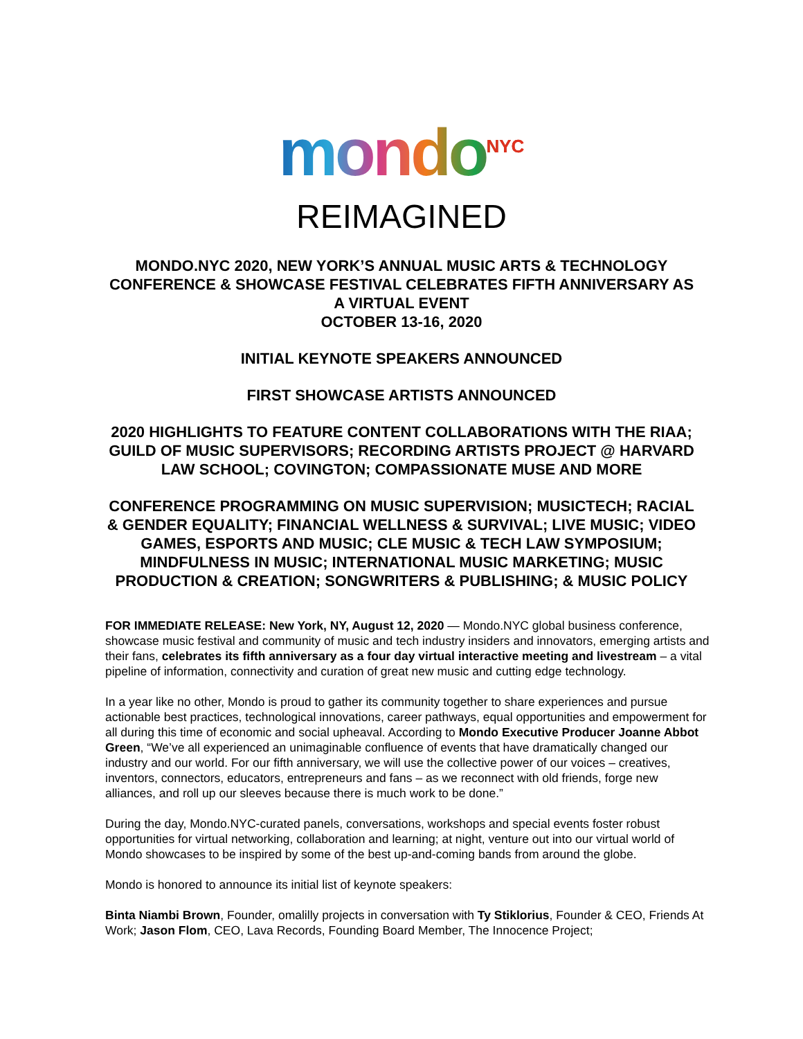mondo<sup>NYC</sup>
REIMAGINED
MONDO.NYC 2020, NEW YORK’S ANNUAL MUSIC ARTS & TECHNOLOGY CONFERENCE & SHOWCASE FESTIVAL CELEBRATES FIFTH ANNIVERSARY AS A VIRTUAL EVENT
OCTOBER 13-16, 2020
INITIAL KEYNOTE SPEAKERS ANNOUNCED
FIRST SHOWCASE ARTISTS ANNOUNCED
2020 HIGHLIGHTS TO FEATURE CONTENT COLLABORATIONS WITH THE RIAA; GUILD OF MUSIC SUPERVISORS; RECORDING ARTISTS PROJECT @ HARVARD LAW SCHOOL; COVINGTON; COMPASSIONATE MUSE AND MORE
CONFERENCE PROGRAMMING ON MUSIC SUPERVISION; MUSICTECH; RACIAL & GENDER EQUALITY; FINANCIAL WELLNESS & SURVIVAL; LIVE MUSIC; VIDEO GAMES, ESPORTS AND MUSIC; CLE MUSIC & TECH LAW SYMPOSIUM; MINDFULNESS IN MUSIC; INTERNATIONAL MUSIC MARKETING; MUSIC PRODUCTION & CREATION; SONGWRITERS & PUBLISHING; & MUSIC POLICY
FOR IMMEDIATE RELEASE: New York, NY, August 12, 2020 — Mondo.NYC global business conference, showcase music festival and community of music and tech industry insiders and innovators, emerging artists and their fans, celebrates its fifth anniversary as a four day virtual interactive meeting and livestream – a vital pipeline of information, connectivity and curation of great new music and cutting edge technology.
In a year like no other, Mondo is proud to gather its community together to share experiences and pursue actionable best practices, technological innovations, career pathways, equal opportunities and empowerment for all during this time of economic and social upheaval. According to Mondo Executive Producer Joanne Abbot Green, “We’ve all experienced an unimaginable confluence of events that have dramatically changed our industry and our world. For our fifth anniversary, we will use the collective power of our voices – creatives, inventors, connectors, educators, entrepreneurs and fans – as we reconnect with old friends, forge new alliances, and roll up our sleeves because there is much work to be done.”
During the day, Mondo.NYC-curated panels, conversations, workshops and special events foster robust opportunities for virtual networking, collaboration and learning; at night, venture out into our virtual world of Mondo showcases to be inspired by some of the best up-and-coming bands from around the globe.
Mondo is honored to announce its initial list of keynote speakers:
Binta Niambi Brown, Founder, omalilly projects in conversation with Ty Stiklorius, Founder & CEO, Friends At Work; Jason Flom, CEO, Lava Records, Founding Board Member, The Innocence Project;